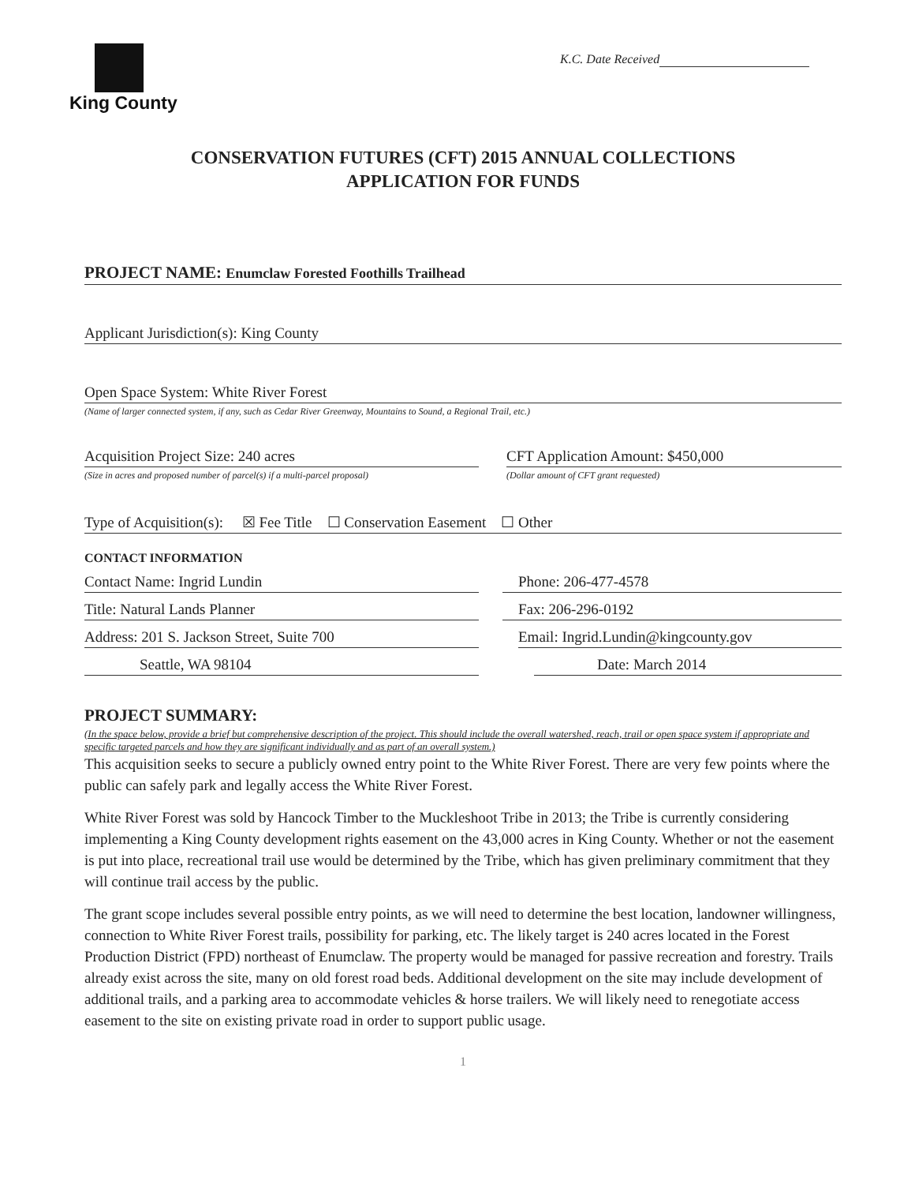King County
K.C. Date Received
CONSERVATION FUTURES (CFT) 2015 ANNUAL COLLECTIONS
APPLICATION FOR FUNDS
PROJECT NAME: Enumclaw Forested Foothills Trailhead
Applicant Jurisdiction(s): King County
Open Space System: White River Forest
(Name of larger connected system, if any, such as Cedar River Greenway, Mountains to Sound, a Regional Trail, etc.)
Acquisition Project Size: 240 acres
(Size in acres and proposed number of parcel(s) if a multi-parcel proposal)
CFT Application Amount: $450,000
(Dollar amount of CFT grant requested)
Type of Acquisition(s): ☒ Fee Title ☐ Conservation Easement ☐ Other
CONTACT INFORMATION
Contact Name: Ingrid Lundin Phone: 206-477-4578
Title: Natural Lands Planner Fax: 206-296-0192
Address: 201 S. Jackson Street, Suite 700 Email: Ingrid.Lundin@kingcounty.gov
Seattle, WA 98104 Date: March 2014
PROJECT SUMMARY:
(In the space below, provide a brief but comprehensive description of the project. This should include the overall watershed, reach, trail or open space system if appropriate and specific targeted parcels and how they are significant individually and as part of an overall system.)
This acquisition seeks to secure a publicly owned entry point to the White River Forest. There are very few points where the public can safely park and legally access the White River Forest.
White River Forest was sold by Hancock Timber to the Muckleshoot Tribe in 2013; the Tribe is currently considering implementing a King County development rights easement on the 43,000 acres in King County. Whether or not the easement is put into place, recreational trail use would be determined by the Tribe, which has given preliminary commitment that they will continue trail access by the public.
The grant scope includes several possible entry points, as we will need to determine the best location, landowner willingness, connection to White River Forest trails, possibility for parking, etc. The likely target is 240 acres located in the Forest Production District (FPD) northeast of Enumclaw. The property would be managed for passive recreation and forestry. Trails already exist across the site, many on old forest road beds. Additional development on the site may include development of additional trails, and a parking area to accommodate vehicles & horse trailers. We will likely need to renegotiate access easement to the site on existing private road in order to support public usage.
1